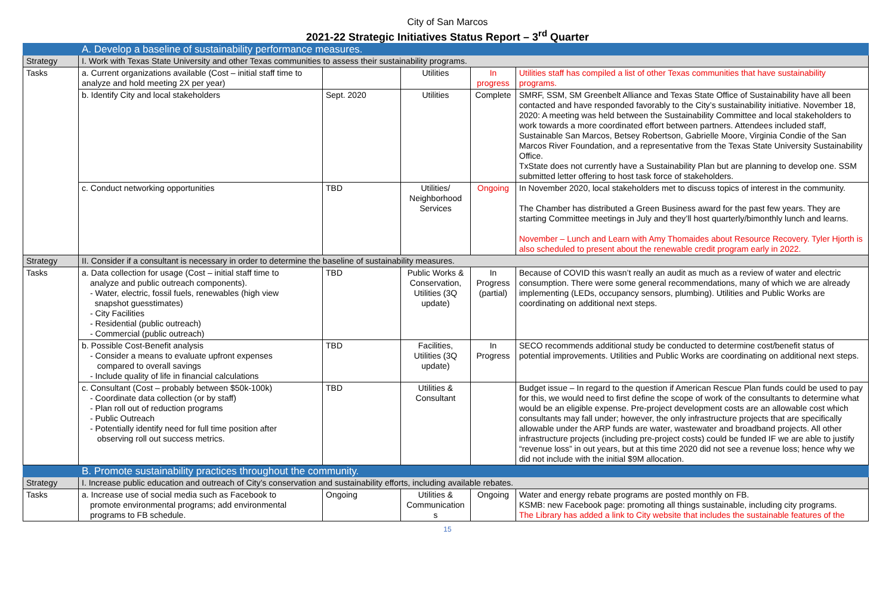City of San Marcos
2021-22 Strategic Initiatives Status Report – 3<sup>rd</sup> Quarter
| | A. Develop a baseline of sustainability performance measures. | | | | |
| Strategy | I. Work with Texas State University and other Texas communities to assess their sustainability programs. | | | | |
| Tasks | a. Current organizations available (Cost – initial staff time to analyze and hold meeting 2X per year) | | Utilities | In progress | Utilities staff has compiled a list of other Texas communities that have sustainability programs. |
| | b. Identify City and local stakeholders | Sept. 2020 | Utilities | Complete | SMRF, SSM, SM Greenbelt Alliance and Texas State Office of Sustainability have all been contacted and have responded favorably to the City’s sustainability initiative. November 18, 2020: A meeting was held between the Sustainability Committee and local stakeholders to work towards a more coordinated effort between partners. Attendees included staff, Sustainable San Marcos, Betsey Robertson, Gabrielle Moore, Virginia Condie of the San Marcos River Foundation, and a representative from the Texas State University Sustainability Office. TxState does not currently have a Sustainability Plan but are planning to develop one. SSM submitted letter offering to host task force of stakeholders. |
| | c. Conduct networking opportunities | TBD | Utilities/ Neighborhood Services | Ongoing | In November 2020, local stakeholders met to discuss topics of interest in the community. The Chamber has distributed a Green Business award for the past few years. They are starting Committee meetings in July and they’ll host quarterly/bimonthly lunch and learns. November – Lunch and Learn with Amy Thomaides about Resource Recovery. Tyler Hjorth is also scheduled to present about the renewable credit program early in 2022. |
| Strategy | II. Consider if a consultant is necessary in order to determine the baseline of sustainability measures. | | | | |
| Tasks | a. Data collection for usage (Cost – initial staff time to analyze and public outreach components). - Water, electric, fossil fuels, renewables (high view snapshot guesstimates) - City Facilities - Residential (public outreach) - Commercial (public outreach) | TBD | Public Works & Conservation, Utilities (3Q update) | In Progress (partial) | Because of COVID this wasn’t really an audit as much as a review of water and electric consumption. There were some general recommendations, many of which we are already implementing (LEDs, occupancy sensors, plumbing). Utilities and Public Works are coordinating on additional next steps. |
| | b. Possible Cost-Benefit analysis - Consider a means to evaluate upfront expenses compared to overall savings - Include quality of life in financial calculations | TBD | Facilities, Utilities (3Q update) | In Progress | SECO recommends additional study be conducted to determine cost/benefit status of potential improvements. Utilities and Public Works are coordinating on additional next steps. |
| | c. Consultant (Cost – probably between $50k-100k) - Coordinate data collection (or by staff) - Plan roll out of reduction programs - Public Outreach - Potentially identify need for full time position after observing roll out success metrics. | TBD | Utilities & Consultant | | Budget issue – In regard to the question if American Rescue Plan funds could be used to pay for this, we would need to first define the scope of work of the consultants to determine what would be an eligible expense. Pre-project development costs are an allowable cost which consultants may fall under; however, the only infrastructure projects that are specifically allowable under the ARP funds are water, wastewater and broadband projects. All other infrastructure projects (including pre-project costs) could be funded IF we are able to justify “revenue loss” in out years, but at this time 2020 did not see a revenue loss; hence why we did not include with the initial $9M allocation. |
| | B. Promote sustainability practices throughout the community. | | | | |
| Strategy | I. Increase public education and outreach of City’s conservation and sustainability efforts, including available rebates. | | | | |
| Tasks | a. Increase use of social media such as Facebook to promote environmental programs; add environmental programs to FB schedule. | Ongoing | Utilities & Communication s | Ongoing | Water and energy rebate programs are posted monthly on FB. KSMB: new Facebook page: promoting all things sustainable, including city programs. The Library has added a link to City website that includes the sustainable features of the |
15